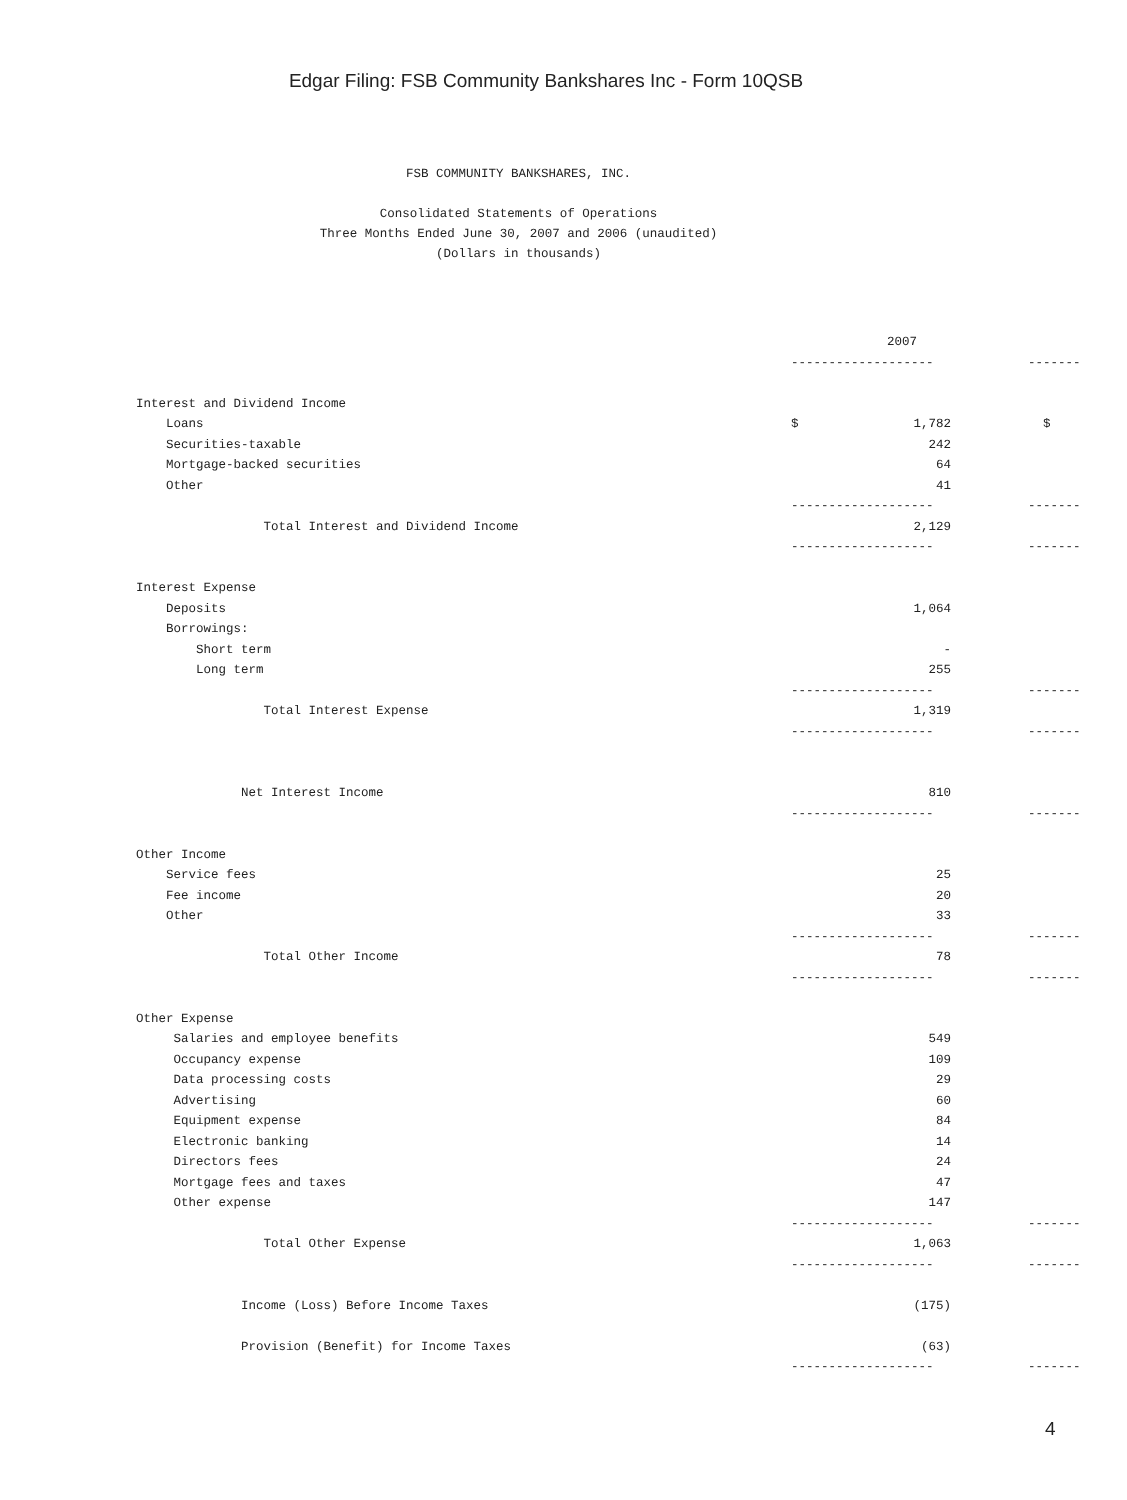Edgar Filing: FSB Community Bankshares Inc - Form 10QSB
FSB COMMUNITY BANKSHARES, INC.
Consolidated Statements of Operations
Three Months Ended June 30, 2007 and 2006 (unaudited)
(Dollars in thousands)
| | | 2007 | |
| | ------------------- | | ------- |
| Interest and Dividend Income | | | |
| Loans | $ | 1,782 | $ |
| Securities-taxable | | 242 | |
| Mortgage-backed securities | | 64 | |
| Other | | 41 | |
| | ------------------- | | ------- |
| Total Interest and Dividend Income | | 2,129 | |
| | ------------------- | | ------- |
| Interest Expense | | | |
| Deposits | | 1,064 | |
| Borrowings: | | | |
| Short term | | - | |
| Long term | | 255 | |
| | ------------------- | | ------- |
| Total Interest Expense | | 1,319 | |
| | ------------------- | | ------- |
| Net Interest Income | | 810 | |
| | ------------------- | | ------- |
| Other Income | | | |
| Service fees | | 25 | |
| Fee income | | 20 | |
| Other | | 33 | |
| | ------------------- | | ------- |
| Total Other Income | | 78 | |
| | ------------------- | | ------- |
| Other Expense | | | |
| Salaries and employee benefits | | 549 | |
| Occupancy expense | | 109 | |
| Data processing costs | | 29 | |
| Advertising | | 60 | |
| Equipment expense | | 84 | |
| Electronic banking | | 14 | |
| Directors fees | | 24 | |
| Mortgage fees and taxes | | 47 | |
| Other expense | | 147 | |
| | ------------------- | | ------- |
| Total Other Expense | | 1,063 | |
| | ------------------- | | ------- |
| Income (Loss) Before Income Taxes | | (175) | |
| Provision (Benefit) for Income Taxes | | (63) | |
| | ------------------- | | ------- |
4